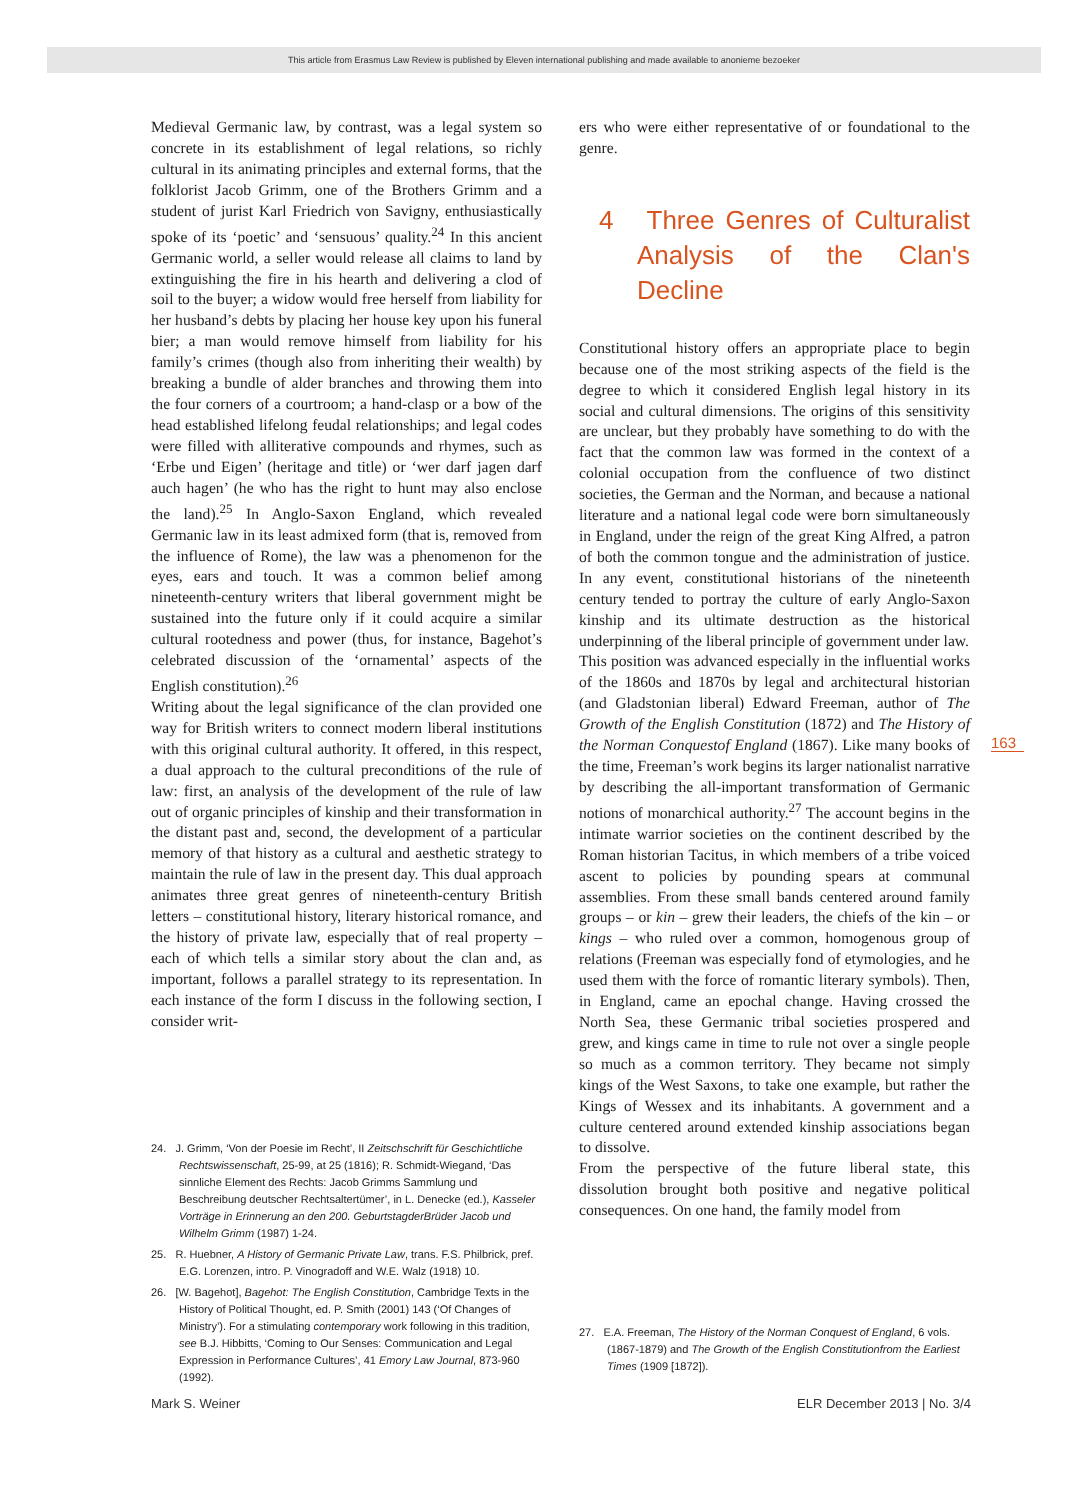This article from Erasmus Law Review is published by Eleven international publishing and made available to anonieme bezoeker
Medieval Germanic law, by contrast, was a legal system so concrete in its establishment of legal relations, so richly cultural in its animating principles and external forms, that the folklorist Jacob Grimm, one of the Brothers Grimm and a student of jurist Karl Friedrich von Savigny, enthusiastically spoke of its ‘poetic’ and ‘sensuous’ quality.<sup>24</sup> In this ancient Germanic world, a seller would release all claims to land by extinguishing the fire in his hearth and delivering a clod of soil to the buyer; a widow would free herself from liability for her husband’s debts by placing her house key upon his funeral bier; a man would remove himself from liability for his family’s crimes (though also from inheriting their wealth) by breaking a bundle of alder branches and throwing them into the four corners of a courtroom; a hand-clasp or a bow of the head established lifelong feudal relationships; and legal codes were filled with alliterative compounds and rhymes, such as ‘Erbe und Eigen’ (heritage and title) or ‘wer darf jagen darf auch hagen’ (he who has the right to hunt may also enclose the land).<sup>25</sup> In Anglo-Saxon England, which revealed Germanic law in its least admixed form (that is, removed from the influence of Rome), the law was a phenomenon for the eyes, ears and touch. It was a common belief among nineteenth-century writers that liberal government might be sustained into the future only if it could acquire a similar cultural rootedness and power (thus, for instance, Bagehot’s celebrated discussion of the ‘ornamental’ aspects of the English constitution).<sup>26</sup>
Writing about the legal significance of the clan provided one way for British writers to connect modern liberal institutions with this original cultural authority. It offered, in this respect, a dual approach to the cultural preconditions of the rule of law: first, an analysis of the development of the rule of law out of organic principles of kinship and their transformation in the distant past and, second, the development of a particular memory of that history as a cultural and aesthetic strategy to maintain the rule of law in the present day. This dual approach animates three great genres of nineteenth-century British letters – constitutional history, literary historical romance, and the history of private law, especially that of real property – each of which tells a similar story about the clan and, as important, follows a parallel strategy to its representation. In each instance of the form I discuss in the following section, I consider writ-
24. J. Grimm, ‘Von der Poesie im Recht’, II Zeitschschrift für Geschichtliche Rechtswissenschaft, 25-99, at 25 (1816); R. Schmidt-Wiegand, ‘Das sinnliche Element des Rechts: Jacob Grimms Sammlung und Beschreibung deutscher Rechtsaltertümer’, in L. Denecke (ed.), Kasseler Vorträge in Erinnerung an den 200. GeburtstagderBrüder Jacob und Wilhelm Grimm (1987) 1-24.
25. R. Huebner, A History of Germanic Private Law, trans. F.S. Philbrick, pref. E.G. Lorenzen, intro. P. Vinogradoff and W.E. Walz (1918) 10.
26. [W. Bagehot], Bagehot: The English Constitution, Cambridge Texts in the History of Political Thought, ed. P. Smith (2001) 143 (‘Of Changes of Ministry’). For a stimulating contemporary work following in this tradition, see B.J. Hibbitts, ‘Coming to Our Senses: Communication and Legal Expression in Performance Cultures’, 41 Emory Law Journal, 873-960 (1992).
ers who were either representative of or foundational to the genre.
4 Three Genres of Culturalist Analysis of the Clan's Decline
Constitutional history offers an appropriate place to begin because one of the most striking aspects of the field is the degree to which it considered English legal history in its social and cultural dimensions. The origins of this sensitivity are unclear, but they probably have something to do with the fact that the common law was formed in the context of a colonial occupation from the confluence of two distinct societies, the German and the Norman, and because a national literature and a national legal code were born simultaneously in England, under the reign of the great King Alfred, a patron of both the common tongue and the administration of justice. In any event, constitutional historians of the nineteenth century tended to portray the culture of early Anglo-Saxon kinship and its ultimate destruction as the historical underpinning of the liberal principle of government under law.
This position was advanced especially in the influential works of the 1860s and 1870s by legal and architectural historian (and Gladstonian liberal) Edward Freeman, author of The Growth of the English Constitution (1872) and The History of the Norman Conquestof England (1867). Like many books of the time, Freeman’s work begins its larger nationalist narrative by describing the all-important transformation of Germanic notions of monarchical authority.<sup>27</sup> The account begins in the intimate warrior societies on the continent described by the Roman historian Tacitus, in which members of a tribe voiced ascent to policies by pounding spears at communal assemblies. From these small bands centered around family groups – or kin – grew their leaders, the chiefs of the kin – or kings – who ruled over a common, homogenous group of relations (Freeman was especially fond of etymologies, and he used them with the force of romantic literary symbols). Then, in England, came an epochal change. Having crossed the North Sea, these Germanic tribal societies prospered and grew, and kings came in time to rule not over a single people so much as a common territory. They became not simply kings of the West Saxons, to take one example, but rather the Kings of Wessex and its inhabitants. A government and a culture centered around extended kinship associations began to dissolve.
From the perspective of the future liberal state, this dissolution brought both positive and negative political consequences. On one hand, the family model from
27. E.A. Freeman, The History of the Norman Conquest of England, 6 vols. (1867-1879) and The Growth of the English Constitutionfrom the Earliest Times (1909 [1872]).
163
Mark S. Weiner ELR December 2013 | No. 3/4